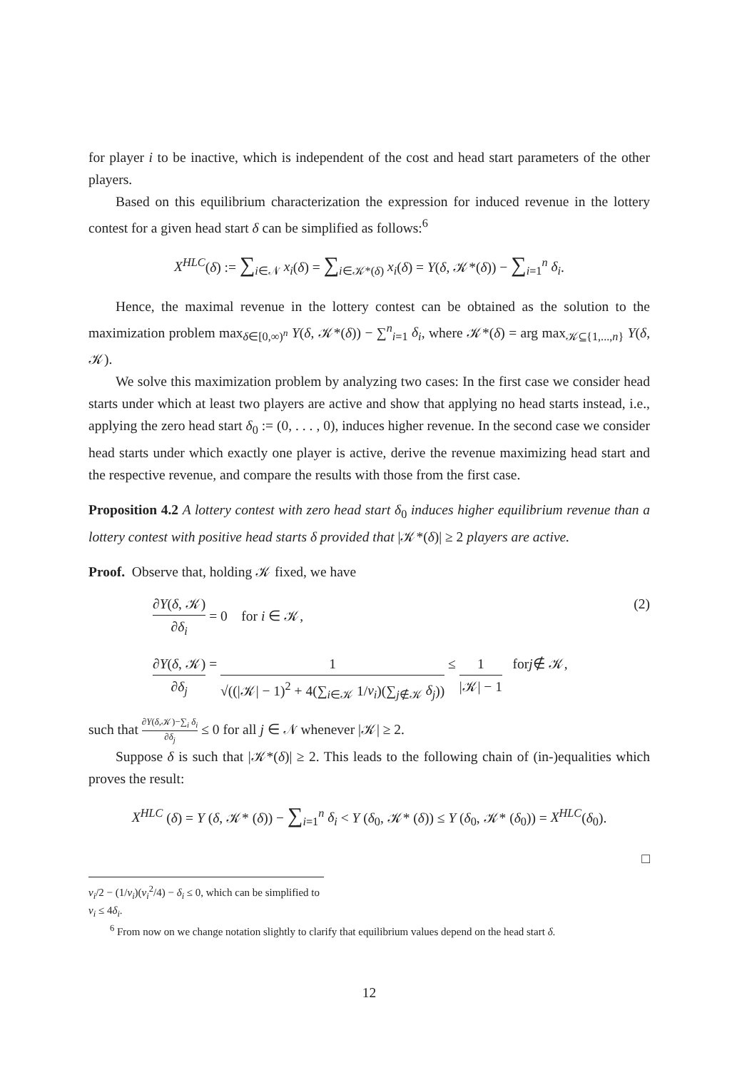for player i to be inactive, which is independent of the cost and head start parameters of the other players.
Based on this equilibrium characterization the expression for induced revenue in the lottery contest for a given head start δ can be simplified as follows:<sup>6</sup>
X<sup>HLC</sup>(δ) := ∑<sub>i∈𝒩</sub> x<sub>i</sub>(δ) = ∑<sub>i∈𝒦*(δ)</sub> x<sub>i</sub>(δ) = Y(δ, 𝒦*(δ)) − ∑<sub>i=1</sub><sup>n</sup> δ<sub>i</sub>.
Hence, the maximal revenue in the lottery contest can be obtained as the solution to the maximization problem max<sub>δ∈[0,∞)<sup>n</sup></sub> Y(δ, 𝒦*(δ)) − ∑<sup>n</sup><sub>i=1</sub> δ<sub>i</sub>, where 𝒦*(δ) = arg max<sub>𝒦⊆{1,...,n}</sub> Y(δ, 𝒦).
We solve this maximization problem by analyzing two cases: In the first case we consider head starts under which at least two players are active and show that applying no head starts instead, i.e., applying the zero head start δ<sub>0</sub> := (0, . . . , 0), induces higher revenue. In the second case we consider head starts under which exactly one player is active, derive the revenue maximizing head start and the respective revenue, and compare the results with those from the first case.
Proposition 4.2 A lottery contest with zero head start δ<sub>0</sub> induces higher equilibrium revenue than a lottery contest with positive head starts δ provided that |𝒦*(δ)| ≥ 2 players are active.
Proof. Observe that, holding 𝒦 fixed, we have
∂Y(δ, 𝒦) ∂δ<sub>i</sub> = 0 for i ∈ 𝒦, (2)
∂Y(δ, 𝒦) ∂δ<sub>j</sub> = 1 √((|𝒦| − 1)<sup>2</sup> + 4(∑<sub>i∈𝒦</sub> 1/v<sub>i</sub>)(∑<sub>j∉𝒦</sub> δ<sub>j</sub>)) ≤ 1 |𝒦| − 1 for j ∉ 𝒦,
such that ∂Y(δ,𝒦)−∑<sub>i</sub> δ<sub>i</sub> ∂δ<sub>j</sub> ≤ 0 for all j ∈ 𝒩 whenever |𝒦| ≥ 2.
Suppose δ is such that |𝒦*(δ)| ≥ 2. This leads to the following chain of (in-)equalities which proves the result:
X<sup>HLC</sup> (δ) = Y (δ, 𝒦* (δ)) − ∑<sub>i=1</sub><sup>n</sup> δ<sub>i</sub> < Y (δ<sub>0</sub>, 𝒦* (δ)) ≤ Y (δ<sub>0</sub>, 𝒦* (δ<sub>0</sub>)) = X<sup>HLC</sup>(δ<sub>0</sub>).
□
v<sub>i</sub>/2 − (1/v<sub>i</sub>)(v<sub>i</sub><sup>2</sup>/4) − δ<sub>i</sub> ≤ 0, which can be simplified to v<sub>i</sub> ≤ 4δ<sub>i</sub>.
<sup>6</sup> From now on we change notation slightly to clarify that equilibrium values depend on the head start δ.
12